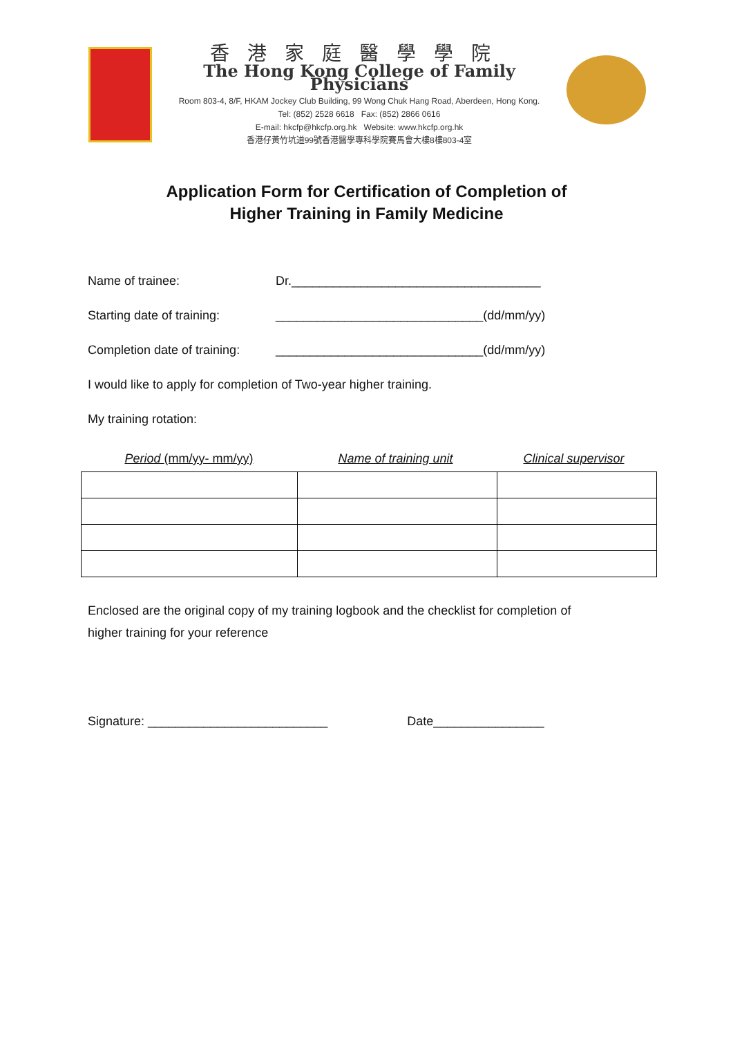香港家庭醫學學院
The Hong Kong College of Family Physicians
Room 803-4, 8/F, HKAM Jockey Club Building, 99 Wong Chuk Hang Road, Aberdeen, Hong Kong.
Tel: (852) 2528 6618 Fax: (852) 2866 0616
E-mail: hkcfp@hkcfp.org.hk Website: www.hkcfp.org.hk
香港仔黃竹坑道99號香港醫學專科學院賽馬會大樓8樓803-4室
Application Form for Certification of Completion of
Higher Training in Family Medicine
Name of trainee: Dr.____________________________________
Starting date of training: ______________________________(dd/mm/yy)
Completion date of training: ______________________________(dd/mm/yy)
I would like to apply for completion of Two-year higher training.
My training rotation:
Period (mm/yy- mm/yy) Name of training unit Clinical supervisor
Enclosed are the original copy of my training logbook and the checklist for completion of
higher training for your reference
Signature: __________________________ Date________________